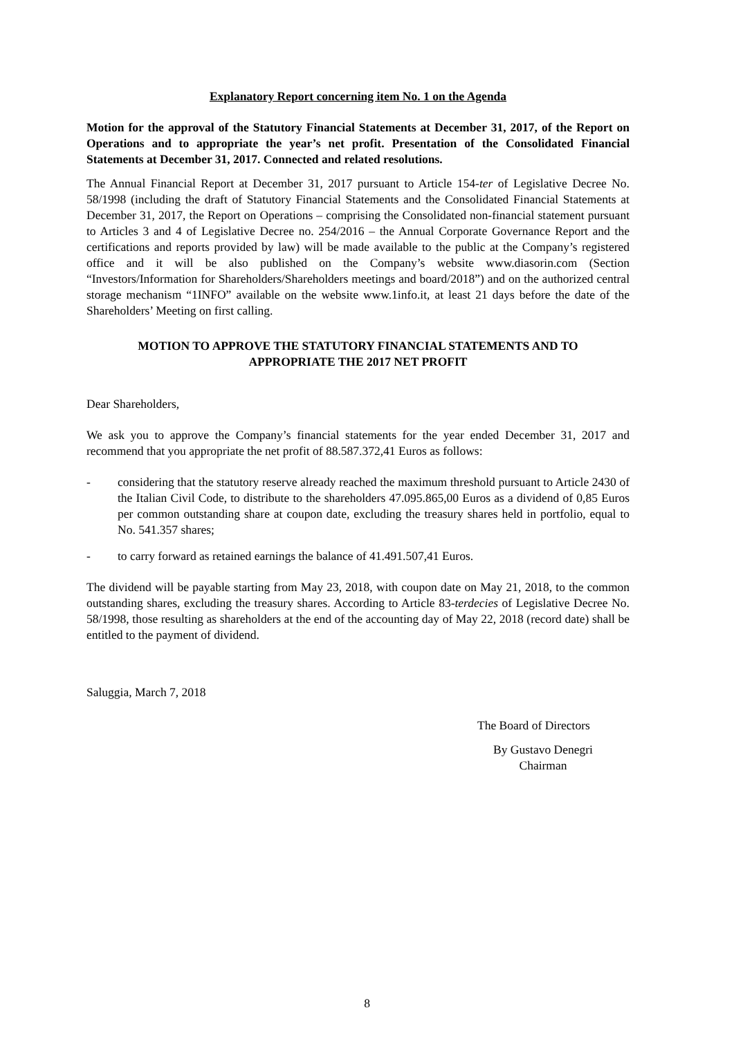Explanatory Report concerning item No. 1 on the Agenda
Motion for the approval of the Statutory Financial Statements at December 31, 2017, of the Report on Operations and to appropriate the year’s net profit. Presentation of the Consolidated Financial Statements at December 31, 2017. Connected and related resolutions.
The Annual Financial Report at December 31, 2017 pursuant to Article 154-ter of Legislative Decree No. 58/1998 (including the draft of Statutory Financial Statements and the Consolidated Financial Statements at December 31, 2017, the Report on Operations – comprising the Consolidated non-financial statement pursuant to Articles 3 and 4 of Legislative Decree no. 254/2016 – the Annual Corporate Governance Report and the certifications and reports provided by law) will be made available to the public at the Company’s registered office and it will be also published on the Company’s website www.diasorin.com (Section “Investors/Information for Shareholders/Shareholders meetings and board/2018”) and on the authorized central storage mechanism “1INFO” available on the website www.1info.it, at least 21 days before the date of the Shareholders’ Meeting on first calling.
MOTION TO APPROVE THE STATUTORY FINANCIAL STATEMENTS AND TO
APPROPRIATE THE 2017 NET PROFIT
Dear Shareholders,
We ask you to approve the Company’s financial statements for the year ended December 31, 2017 and recommend that you appropriate the net profit of 88.587.372,41 Euros as follows:
- considering that the statutory reserve already reached the maximum threshold pursuant to Article 2430 of the Italian Civil Code, to distribute to the shareholders 47.095.865,00 Euros as a dividend of 0,85 Euros per common outstanding share at coupon date, excluding the treasury shares held in portfolio, equal to No. 541.357 shares;
- to carry forward as retained earnings the balance of 41.491.507,41 Euros.
The dividend will be payable starting from May 23, 2018, with coupon date on May 21, 2018, to the common outstanding shares, excluding the treasury shares. According to Article 83-terdecies of Legislative Decree No. 58/1998, those resulting as shareholders at the end of the accounting day of May 22, 2018 (record date) shall be entitled to the payment of dividend.
Saluggia, March 7, 2018
The Board of Directors
By Gustavo Denegri
Chairman
8